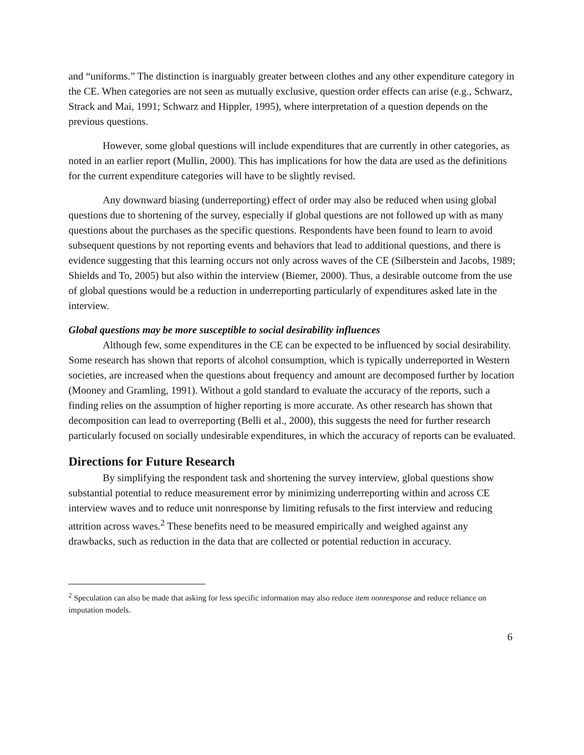and “uniforms.” The distinction is inarguably greater between clothes and any other expenditure category in the CE. When categories are not seen as mutually exclusive, question order effects can arise (e.g., Schwarz, Strack and Mai, 1991; Schwarz and Hippler, 1995), where interpretation of a question depends on the previous questions.
However, some global questions will include expenditures that are currently in other categories, as noted in an earlier report (Mullin, 2000). This has implications for how the data are used as the definitions for the current expenditure categories will have to be slightly revised.
Any downward biasing (underreporting) effect of order may also be reduced when using global questions due to shortening of the survey, especially if global questions are not followed up with as many questions about the purchases as the specific questions. Respondents have been found to learn to avoid subsequent questions by not reporting events and behaviors that lead to additional questions, and there is evidence suggesting that this learning occurs not only across waves of the CE (Silberstein and Jacobs, 1989; Shields and To, 2005) but also within the interview (Biemer, 2000). Thus, a desirable outcome from the use of global questions would be a reduction in underreporting particularly of expenditures asked late in the interview.
Global questions may be more susceptible to social desirability influences
Although few, some expenditures in the CE can be expected to be influenced by social desirability. Some research has shown that reports of alcohol consumption, which is typically underreported in Western societies, are increased when the questions about frequency and amount are decomposed further by location (Mooney and Gramling, 1991). Without a gold standard to evaluate the accuracy of the reports, such a finding relies on the assumption of higher reporting is more accurate. As other research has shown that decomposition can lead to overreporting (Belli et al., 2000), this suggests the need for further research particularly focused on socially undesirable expenditures, in which the accuracy of reports can be evaluated.
Directions for Future Research
By simplifying the respondent task and shortening the survey interview, global questions show substantial potential to reduce measurement error by minimizing underreporting within and across CE interview waves and to reduce unit nonresponse by limiting refusals to the first interview and reducing attrition across waves.<sup>2</sup> These benefits need to be measured empirically and weighed against any drawbacks, such as reduction in the data that are collected or potential reduction in accuracy.
<sup>2</sup> Speculation can also be made that asking for less specific information may also reduce item nonresponse and reduce reliance on imputation models.
6